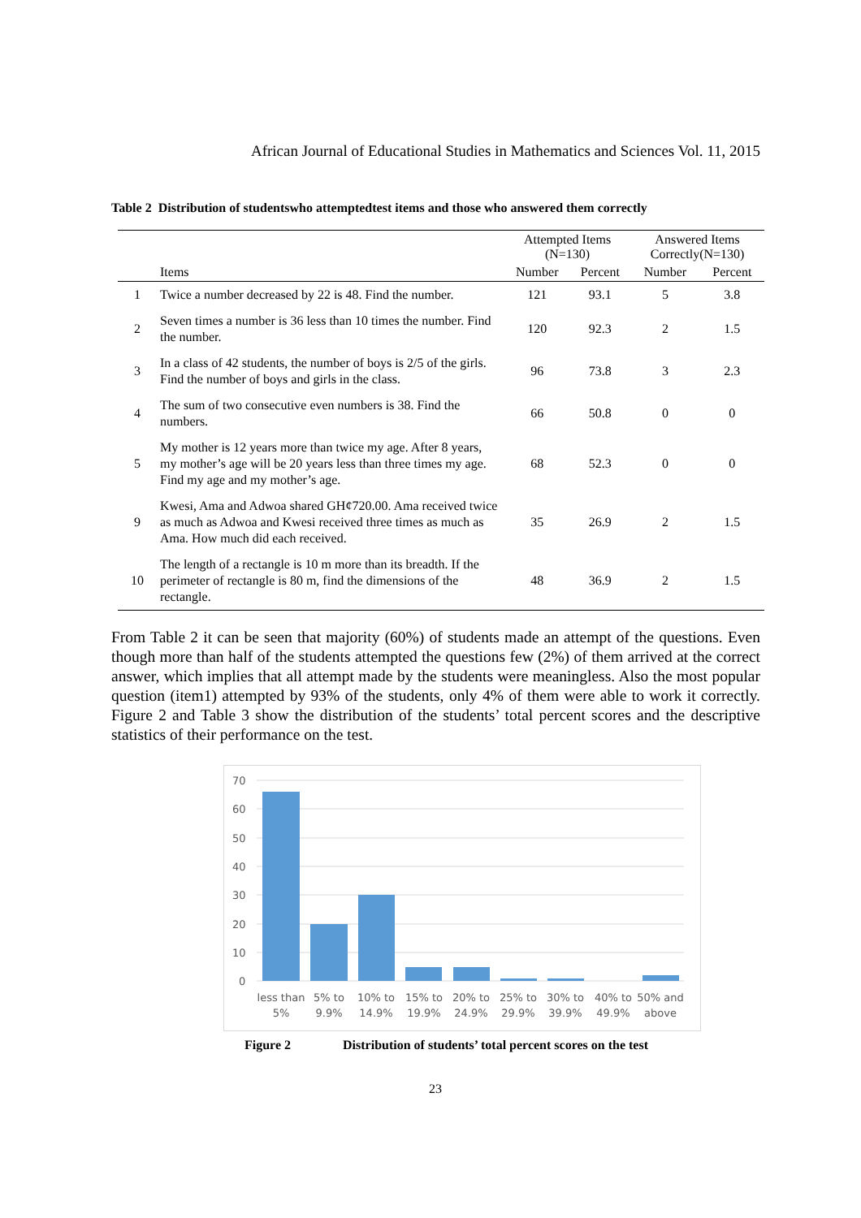African Journal of Educational Studies in Mathematics and Sciences Vol. 11, 2015
Table 2 Distribution of studentswho attemptedtest items and those who answered them correctly
| | | Attempted Items (N=130) | | Answered Items Correctly(N=130) | |
| --- | --- | --- | --- | --- | --- |
| | Items | Number | Percent | Number | Percent |
| 1 | Twice a number decreased by 22 is 48. Find the number. | 121 | 93.1 | 5 | 3.8 |
| 2 | Seven times a number is 36 less than 10 times the number. Find the number. | 120 | 92.3 | 2 | 1.5 |
| 3 | In a class of 42 students, the number of boys is 2/5 of the girls. Find the number of boys and girls in the class. | 96 | 73.8 | 3 | 2.3 |
| 4 | The sum of two consecutive even numbers is 38. Find the numbers. | 66 | 50.8 | 0 | 0 |
| 5 | My mother is 12 years more than twice my age. After 8 years, my mother’s age will be 20 years less than three times my age. Find my age and my mother’s age. | 68 | 52.3 | 0 | 0 |
| 9 | Kwesi, Ama and Adwoa shared GH¢720.00. Ama received twice as much as Adwoa and Kwesi received three times as much as Ama. How much did each received. | 35 | 26.9 | 2 | 1.5 |
| 10 | The length of a rectangle is 10 m more than its breadth. If the perimeter of rectangle is 80 m, find the dimensions of the rectangle. | 48 | 36.9 | 2 | 1.5 |
From Table 2 it can be seen that majority (60%) of students made an attempt of the questions. Even though more than half of the students attempted the questions few (2%) of them arrived at the correct answer, which implies that all attempt made by the students were meaningless. Also the most popular question (item1) attempted by 93% of the students, only 4% of them were able to work it correctly. Figure 2 and Table 3 show the distribution of the students’ total percent scores and the descriptive statistics of their performance on the test.
70
60
50
40
30
20
10
0
less than
5%
5% to
9.9%
10% to
14.9%
15% to
19.9%
20% to
24.9%
25% to
29.9%
30% to
39.9%
40% to
49.9%
50% and
above
Figure 2 Distribution of students’ total percent scores on the test
23